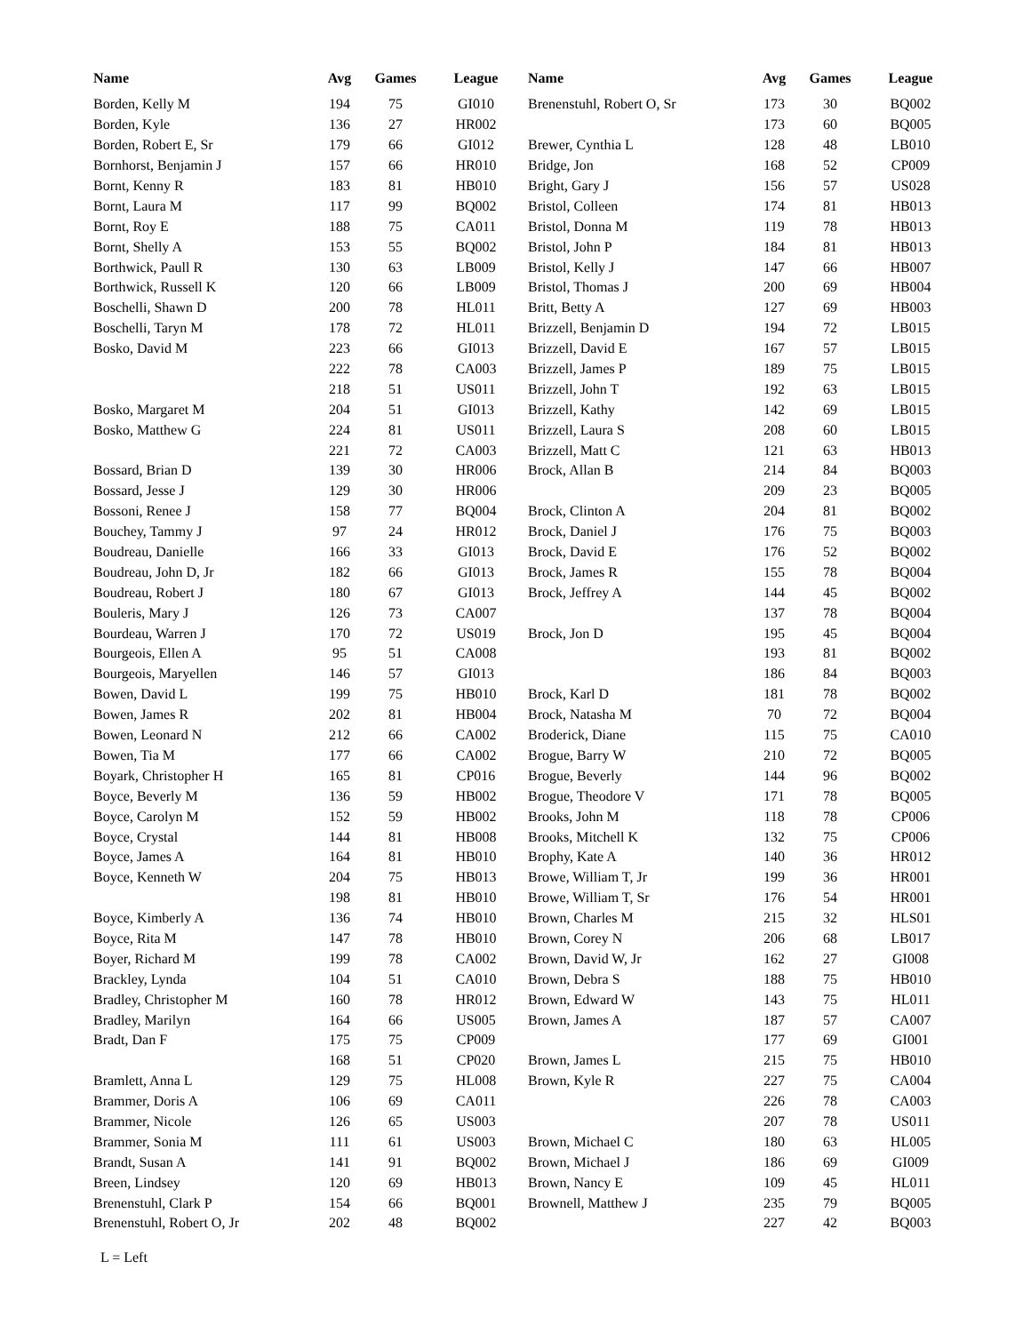| Name | Avg | Games | League |
| --- | --- | --- | --- |
| Borden, Kelly M | 194 | 75 | GI010 |
| Borden, Kyle | 136 | 27 | HR002 |
| Borden, Robert E, Sr | 179 | 66 | GI012 |
| Bornhorst, Benjamin J | 157 | 66 | HR010 |
| Bornt, Kenny R | 183 | 81 | HB010 |
| Bornt, Laura M | 117 | 99 | BQ002 |
| Bornt, Roy E | 188 | 75 | CA011 |
| Bornt, Shelly A | 153 | 55 | BQ002 |
| Borthwick, Paull R | 130 | 63 | LB009 |
| Borthwick, Russell K | 120 | 66 | LB009 |
| Boschelli, Shawn D | 200 | 78 | HL011 |
| Boschelli, Taryn M | 178 | 72 | HL011 |
| Bosko, David M | 223 | 66 | GI013 |
| | 222 | 78 | CA003 |
| | 218 | 51 | US011 |
| Bosko, Margaret M | 204 | 51 | GI013 |
| Bosko, Matthew G | 224 | 81 | US011 |
| | 221 | 72 | CA003 |
| Bossard, Brian D | 139 | 30 | HR006 |
| Bossard, Jesse J | 129 | 30 | HR006 |
| Bossoni, Renee J | 158 | 77 | BQ004 |
| Bouchey, Tammy J | 97 | 24 | HR012 |
| Boudreau, Danielle | 166 | 33 | GI013 |
| Boudreau, John D, Jr | 182 | 66 | GI013 |
| Boudreau, Robert J | 180 | 67 | GI013 |
| Bouleris, Mary J | 126 | 73 | CA007 |
| Bourdeau, Warren J | 170 | 72 | US019 |
| Bourgeois, Ellen A | 95 | 51 | CA008 |
| Bourgeois, Maryellen | 146 | 57 | GI013 |
| Bowen, David L | 199 | 75 | HB010 |
| Bowen, James R | 202 | 81 | HB004 |
| Bowen, Leonard N | 212 | 66 | CA002 |
| Bowen, Tia M | 177 | 66 | CA002 |
| Boyark, Christopher H | 165 | 81 | CP016 |
| Boyce, Beverly M | 136 | 59 | HB002 |
| Boyce, Carolyn M | 152 | 59 | HB002 |
| Boyce, Crystal | 144 | 81 | HB008 |
| Boyce, James A | 164 | 81 | HB010 |
| Boyce, Kenneth W | 204 | 75 | HB013 |
| | 198 | 81 | HB010 |
| Boyce, Kimberly A | 136 | 74 | HB010 |
| Boyce, Rita M | 147 | 78 | HB010 |
| Boyer, Richard M | 199 | 78 | CA002 |
| Brackley, Lynda | 104 | 51 | CA010 |
| Bradley, Christopher M | 160 | 78 | HR012 |
| Bradley, Marilyn | 164 | 66 | US005 |
| Bradt, Dan F | 175 | 75 | CP009 |
| | 168 | 51 | CP020 |
| Bramlett, Anna L | 129 | 75 | HL008 |
| Brammer, Doris A | 106 | 69 | CA011 |
| Brammer, Nicole | 126 | 65 | US003 |
| Brammer, Sonia M | 111 | 61 | US003 |
| Brandt, Susan A | 141 | 91 | BQ002 |
| Breen, Lindsey | 120 | 69 | HB013 |
| Brenenstuhl, Clark P | 154 | 66 | BQ001 |
| Brenenstuhl, Robert O, Jr | 202 | 48 | BQ002 |
| Name | Avg | Games | League |
| --- | --- | --- | --- |
| Brenenstuhl, Robert O, Sr | 173 | 30 | BQ002 |
| | 173 | 60 | BQ005 |
| Brewer, Cynthia L | 128 | 48 | LB010 |
| Bridge, Jon | 168 | 52 | CP009 |
| Bright, Gary J | 156 | 57 | US028 |
| Bristol, Colleen | 174 | 81 | HB013 |
| Bristol, Donna M | 119 | 78 | HB013 |
| Bristol, John P | 184 | 81 | HB013 |
| Bristol, Kelly J | 147 | 66 | HB007 |
| Bristol, Thomas J | 200 | 69 | HB004 |
| Britt, Betty A | 127 | 69 | HB003 |
| Brizzell, Benjamin D | 194 | 72 | LB015 |
| Brizzell, David E | 167 | 57 | LB015 |
| Brizzell, James P | 189 | 75 | LB015 |
| Brizzell, John T | 192 | 63 | LB015 |
| Brizzell, Kathy | 142 | 69 | LB015 |
| Brizzell, Laura S | 208 | 60 | LB015 |
| Brizzell, Matt C | 121 | 63 | HB013 |
| Brock, Allan B | 214 | 84 | BQ003 |
| | 209 | 23 | BQ005 |
| Brock, Clinton A | 204 | 81 | BQ002 |
| Brock, Daniel J | 176 | 75 | BQ003 |
| Brock, David E | 176 | 52 | BQ002 |
| Brock, James R | 155 | 78 | BQ004 |
| Brock, Jeffrey A | 144 | 45 | BQ002 |
| | 137 | 78 | BQ004 |
| Brock, Jon D | 195 | 45 | BQ004 |
| | 193 | 81 | BQ002 |
| | 186 | 84 | BQ003 |
| Brock, Karl D | 181 | 78 | BQ002 |
| Brock, Natasha M | 70 | 72 | BQ004 |
| Broderick, Diane | 115 | 75 | CA010 |
| Brogue, Barry W | 210 | 72 | BQ005 |
| Brogue, Beverly | 144 | 96 | BQ002 |
| Brogue, Theodore V | 171 | 78 | BQ005 |
| Brooks, John M | 118 | 78 | CP006 |
| Brooks, Mitchell K | 132 | 75 | CP006 |
| Brophy, Kate A | 140 | 36 | HR012 |
| Browe, William T, Jr | 199 | 36 | HR001 |
| Browe, William T, Sr | 176 | 54 | HR001 |
| Brown, Charles M | 215 | 32 | HLS01 |
| Brown, Corey N | 206 | 68 | LB017 |
| Brown, David W, Jr | 162 | 27 | GI008 |
| Brown, Debra S | 188 | 75 | HB010 |
| Brown, Edward W | 143 | 75 | HL011 |
| Brown, James A | 187 | 57 | CA007 |
| | 177 | 69 | GI001 |
| Brown, James L | 215 | 75 | HB010 |
| Brown, Kyle R | 227 | 75 | CA004 |
| | 226 | 78 | CA003 |
| | 207 | 78 | US011 |
| Brown, Michael C | 180 | 63 | HL005 |
| Brown, Michael J | 186 | 69 | GI009 |
| Brown, Nancy E | 109 | 45 | HL011 |
| Brownell, Matthew J | 235 | 79 | BQ005 |
| | 227 | 42 | BQ003 |
L = Left